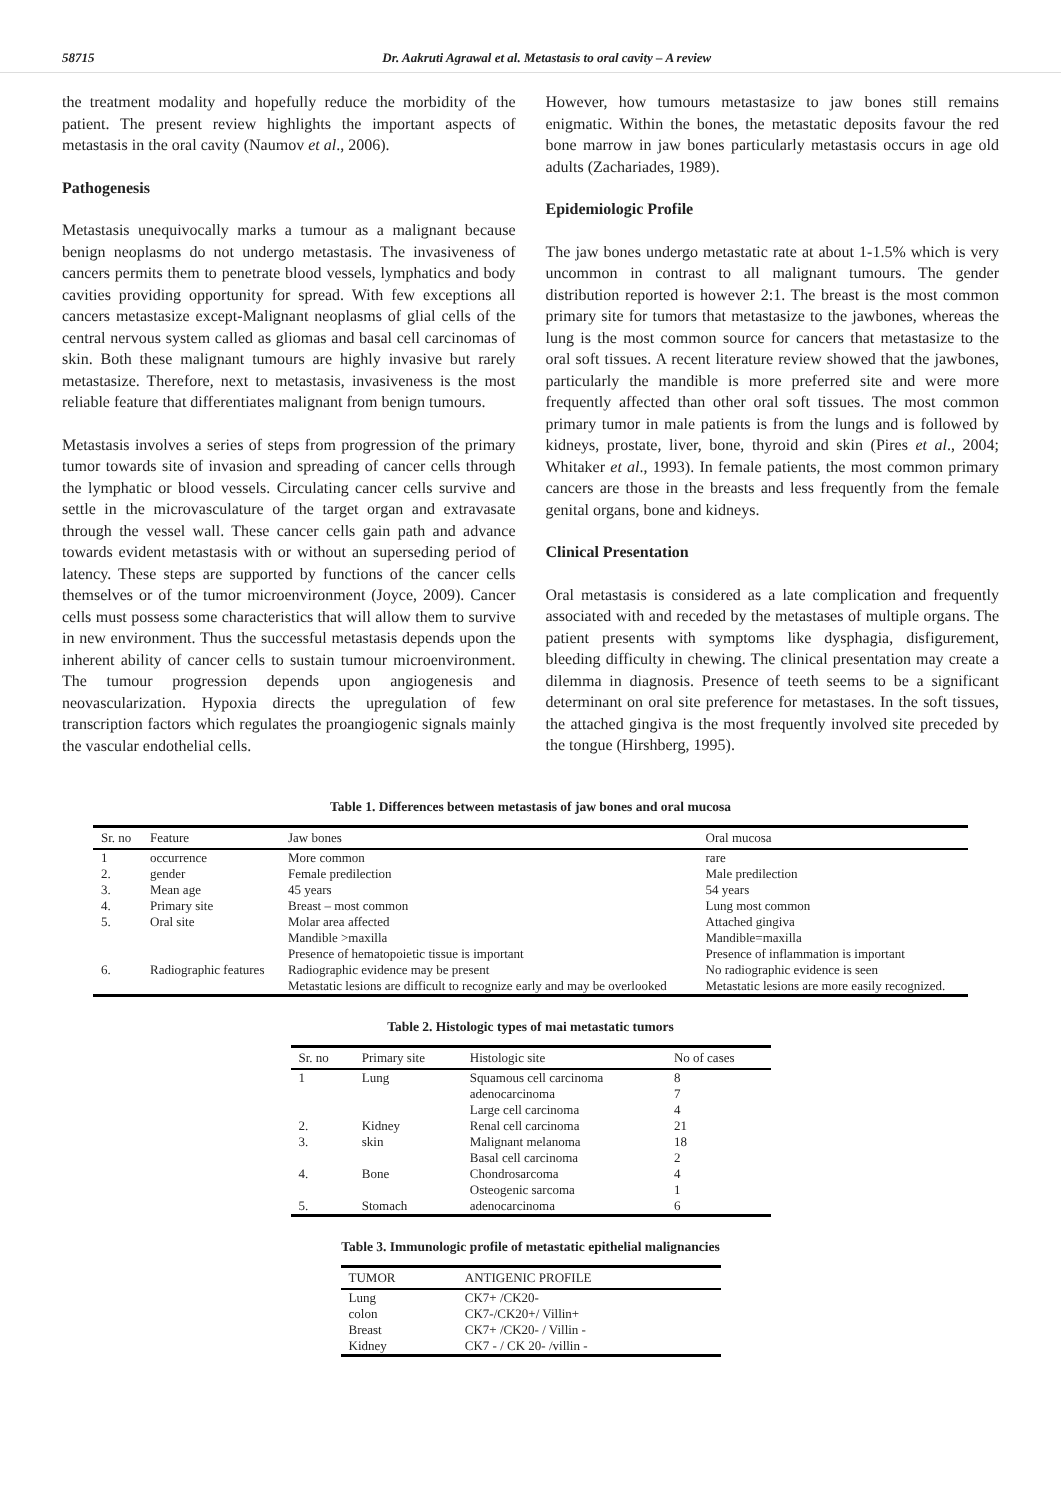58715 Dr. Aakruti Agrawal et al. Metastasis to oral cavity – A review
the treatment modality and hopefully reduce the morbidity of the patient. The present review highlights the important aspects of metastasis in the oral cavity (Naumov et al., 2006).
Pathogenesis
Metastasis unequivocally marks a tumour as a malignant because benign neoplasms do not undergo metastasis. The invasiveness of cancers permits them to penetrate blood vessels, lymphatics and body cavities providing opportunity for spread. With few exceptions all cancers metastasize except-Malignant neoplasms of glial cells of the central nervous system called as gliomas and basal cell carcinomas of skin. Both these malignant tumours are highly invasive but rarely metastasize. Therefore, next to metastasis, invasiveness is the most reliable feature that differentiates malignant from benign tumours.
Metastasis involves a series of steps from progression of the primary tumor towards site of invasion and spreading of cancer cells through the lymphatic or blood vessels. Circulating cancer cells survive and settle in the microvasculature of the target organ and extravasate through the vessel wall. These cancer cells gain path and advance towards evident metastasis with or without an superseding period of latency. These steps are supported by functions of the cancer cells themselves or of the tumor microenvironment (Joyce, 2009). Cancer cells must possess some characteristics that will allow them to survive in new environment. Thus the successful metastasis depends upon the inherent ability of cancer cells to sustain tumour microenvironment. The tumour progression depends upon angiogenesis and neovascularization. Hypoxia directs the upregulation of few transcription factors which regulates the proangiogenic signals mainly the vascular endothelial cells.
However, how tumours metastasize to jaw bones still remains enigmatic. Within the bones, the metastatic deposits favour the red bone marrow in jaw bones particularly metastasis occurs in age old adults (Zachariades, 1989).
Epidemiologic Profile
The jaw bones undergo metastatic rate at about 1-1.5% which is very uncommon in contrast to all malignant tumours. The gender distribution reported is however 2:1. The breast is the most common primary site for tumors that metastasize to the jawbones, whereas the lung is the most common source for cancers that metastasize to the oral soft tissues. A recent literature review showed that the jawbones, particularly the mandible is more preferred site and were more frequently affected than other oral soft tissues. The most common primary tumor in male patients is from the lungs and is followed by kidneys, prostate, liver, bone, thyroid and skin (Pires et al., 2004; Whitaker et al., 1993). In female patients, the most common primary cancers are those in the breasts and less frequently from the female genital organs, bone and kidneys.
Clinical Presentation
Oral metastasis is considered as a late complication and frequently associated with and receded by the metastases of multiple organs. The patient presents with symptoms like dysphagia, disfigurement, bleeding difficulty in chewing. The clinical presentation may create a dilemma in diagnosis. Presence of teeth seems to be a significant determinant on oral site preference for metastases. In the soft tissues, the attached gingiva is the most frequently involved site preceded by the tongue (Hirshberg, 1995).
Table 1. Differences between metastasis of jaw bones and oral mucosa
| Sr. no | Feature | Jaw bones | Oral mucosa |
| --- | --- | --- | --- |
| 1 | occurrence | More common | rare |
| 2. | gender | Female predilection | Male predilection |
| 3. | Mean age | 45 years | 54 years |
| 4. | Primary site | Breast – most common | Lung most common |
| 5. | Oral site | Molar area affected Mandible >maxilla | Attached gingiva Mandible=maxilla |
| 6. | Radiographic features | Presence of hematopoietic tissue is important Radiographic evidence may be present Metastatic lesions are difficult to recognize early and may be overlooked | Presence of inflammation is important No radiographic evidence is seen Metastatic lesions are more easily recognized. |
Table 2. Histologic types of mai metastatic tumors
| Sr. no | Primary site | Histologic site | No of cases |
| --- | --- | --- | --- |
| 1 | Lung | Squamous cell carcinoma adenocarcinoma Large cell carcinoma | 8 7 4 |
| 2. | Kidney | Renal cell carcinoma | 21 |
| 3. | skin | Malignant melanoma Basal cell carcinoma | 18 2 |
| 4. | Bone | Chondrosarcoma Osteogenic sarcoma | 4 1 |
| 5. | Stomach | adenocarcinoma | 6 |
Table 3. Immunologic profile of metastatic epithelial malignancies
| TUMOR | ANTIGENIC PROFILE |
| --- | --- |
| Lung colon Breast Kidney | CK7+ /CK20- CK7-/CK20+/ Villin+ CK7+ /CK20- / Villin - CK7 - / CK 20- /villin - |